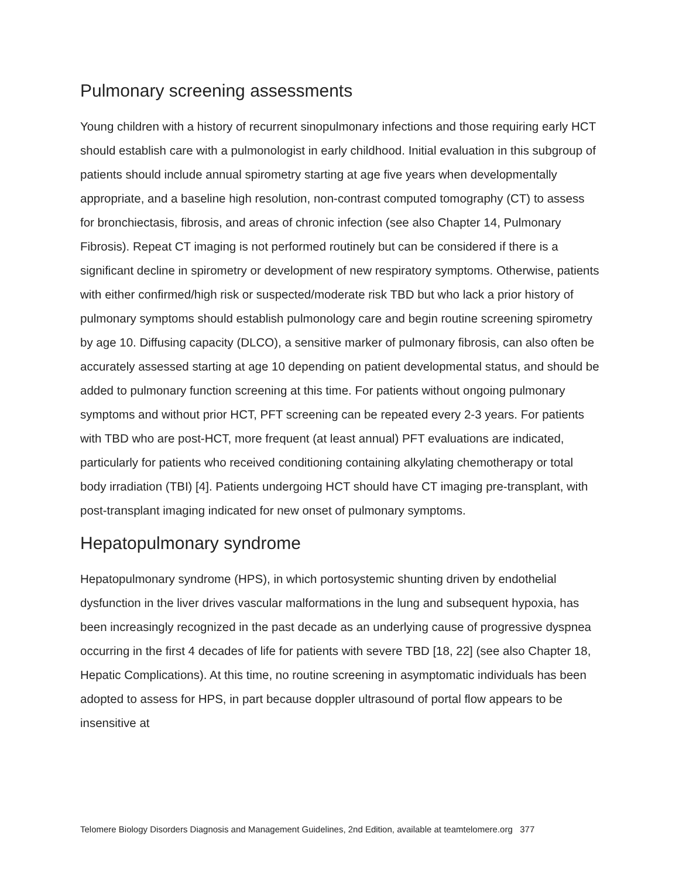Pulmonary screening assessments
Young children with a history of recurrent sinopulmonary infections and those requiring early HCT should establish care with a pulmonologist in early childhood. Initial evaluation in this subgroup of patients should include annual spirometry starting at age five years when developmentally appropriate, and a baseline high resolution, non-contrast computed tomography (CT) to assess for bronchiectasis, fibrosis, and areas of chronic infection (see also Chapter 14, Pulmonary Fibrosis). Repeat CT imaging is not performed routinely but can be considered if there is a significant decline in spirometry or development of new respiratory symptoms. Otherwise, patients with either confirmed/high risk or suspected/moderate risk TBD but who lack a prior history of pulmonary symptoms should establish pulmonology care and begin routine screening spirometry by age 10. Diffusing capacity (DLCO), a sensitive marker of pulmonary fibrosis, can also often be accurately assessed starting at age 10 depending on patient developmental status, and should be added to pulmonary function screening at this time. For patients without ongoing pulmonary symptoms and without prior HCT, PFT screening can be repeated every 2-3 years. For patients with TBD who are post-HCT, more frequent (at least annual) PFT evaluations are indicated, particularly for patients who received conditioning containing alkylating chemotherapy or total body irradiation (TBI) [4]. Patients undergoing HCT should have CT imaging pre-transplant, with post-transplant imaging indicated for new onset of pulmonary symptoms.
Hepatopulmonary syndrome
Hepatopulmonary syndrome (HPS), in which portosystemic shunting driven by endothelial dysfunction in the liver drives vascular malformations in the lung and subsequent hypoxia, has been increasingly recognized in the past decade as an underlying cause of progressive dyspnea occurring in the first 4 decades of life for patients with severe TBD [18, 22] (see also Chapter 18, Hepatic Complications). At this time, no routine screening in asymptomatic individuals has been adopted to assess for HPS, in part because doppler ultrasound of portal flow appears to be insensitive at
Telomere Biology Disorders Diagnosis and Management Guidelines, 2nd Edition, available at teamtelomere.org 377